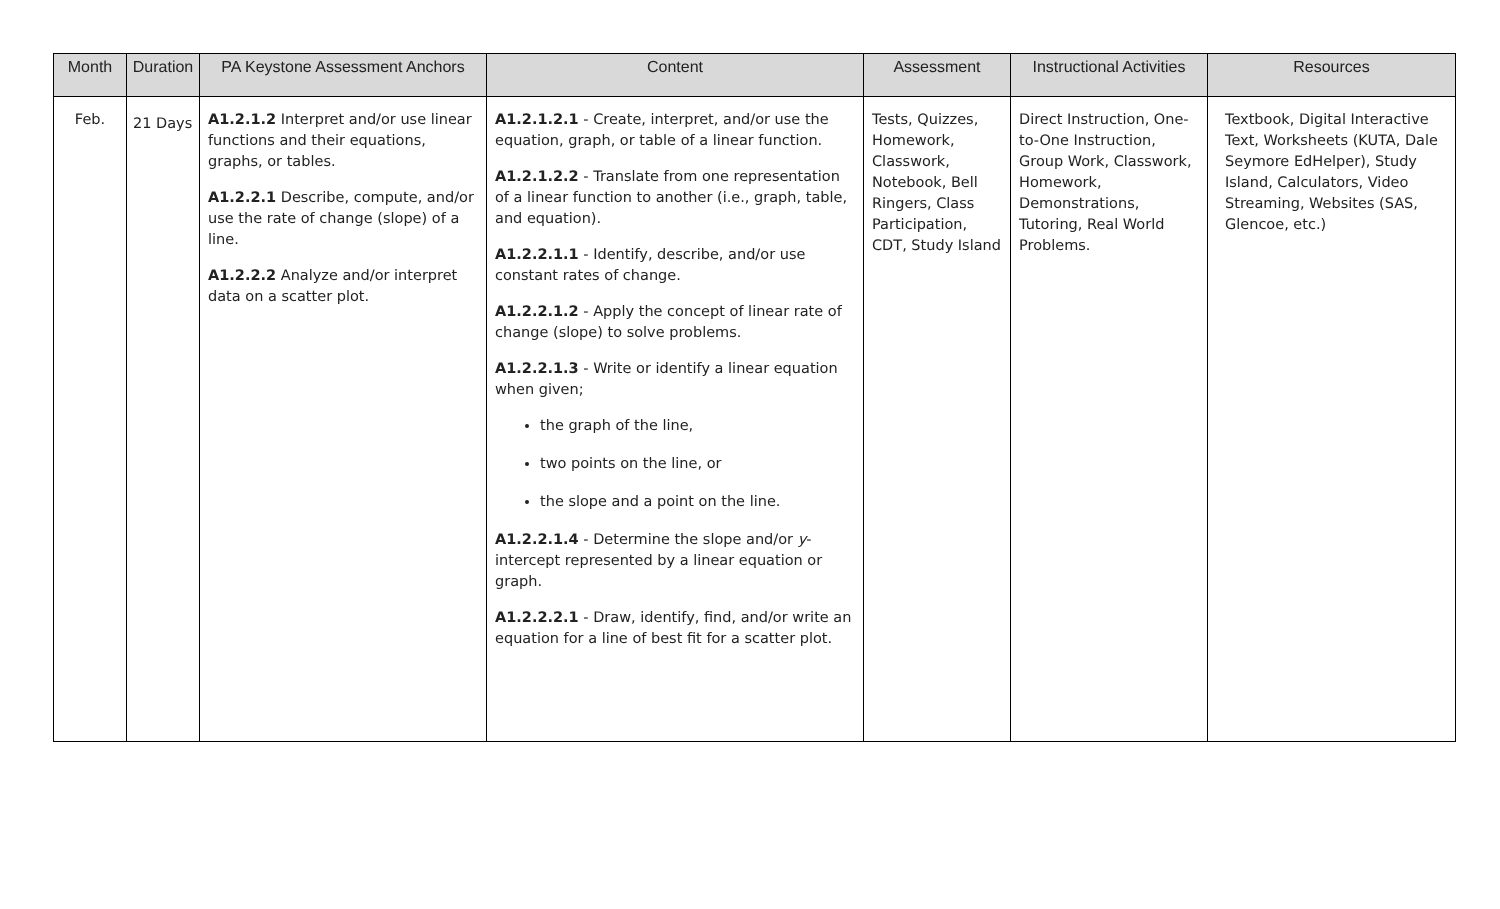| Month | Duration | PA Keystone Assessment Anchors | Content | Assessment | Instructional Activities | Resources |
| --- | --- | --- | --- | --- | --- | --- |
| Feb. | 21 Days | A1.2.1.2 Interpret and/or use linear functions and their equations, graphs, or tables. A1.2.2.1 Describe, compute, and/or use the rate of change (slope) of a line. A1.2.2.2 Analyze and/or interpret data on a scatter plot. | A1.2.1.2.1 - Create, interpret, and/or use the equation, graph, or table of a linear function. A1.2.1.2.2 - Translate from one representation of a linear function to another (i.e., graph, table, and equation). A1.2.2.1.1 - Identify, describe, and/or use constant rates of change. A1.2.2.1.2 - Apply the concept of linear rate of change (slope) to solve problems. A1.2.2.1.3 - Write or identify a linear equation when given; the graph of the line, two points on the line, or the slope and a point on the line. A1.2.2.1.4 - Determine the slope and/or y -intercept represented by a linear equation or graph. A1.2.2.2.1 - Draw, identify, find, and/or write an equation for a line of best fit for a scatter plot. | Tests, Quizzes, Homework, Classwork, Notebook, Bell Ringers, Class Participation, CDT, Study Island | Direct Instruction, One-to-One Instruction, Group Work, Classwork, Homework, Demonstrations, Tutoring, Real World Problems. | Textbook, Digital Interactive Text, Worksheets (KUTA, Dale Seymore EdHelper), Study Island, Calculators, Video Streaming, Websites (SAS, Glencoe, etc.) |